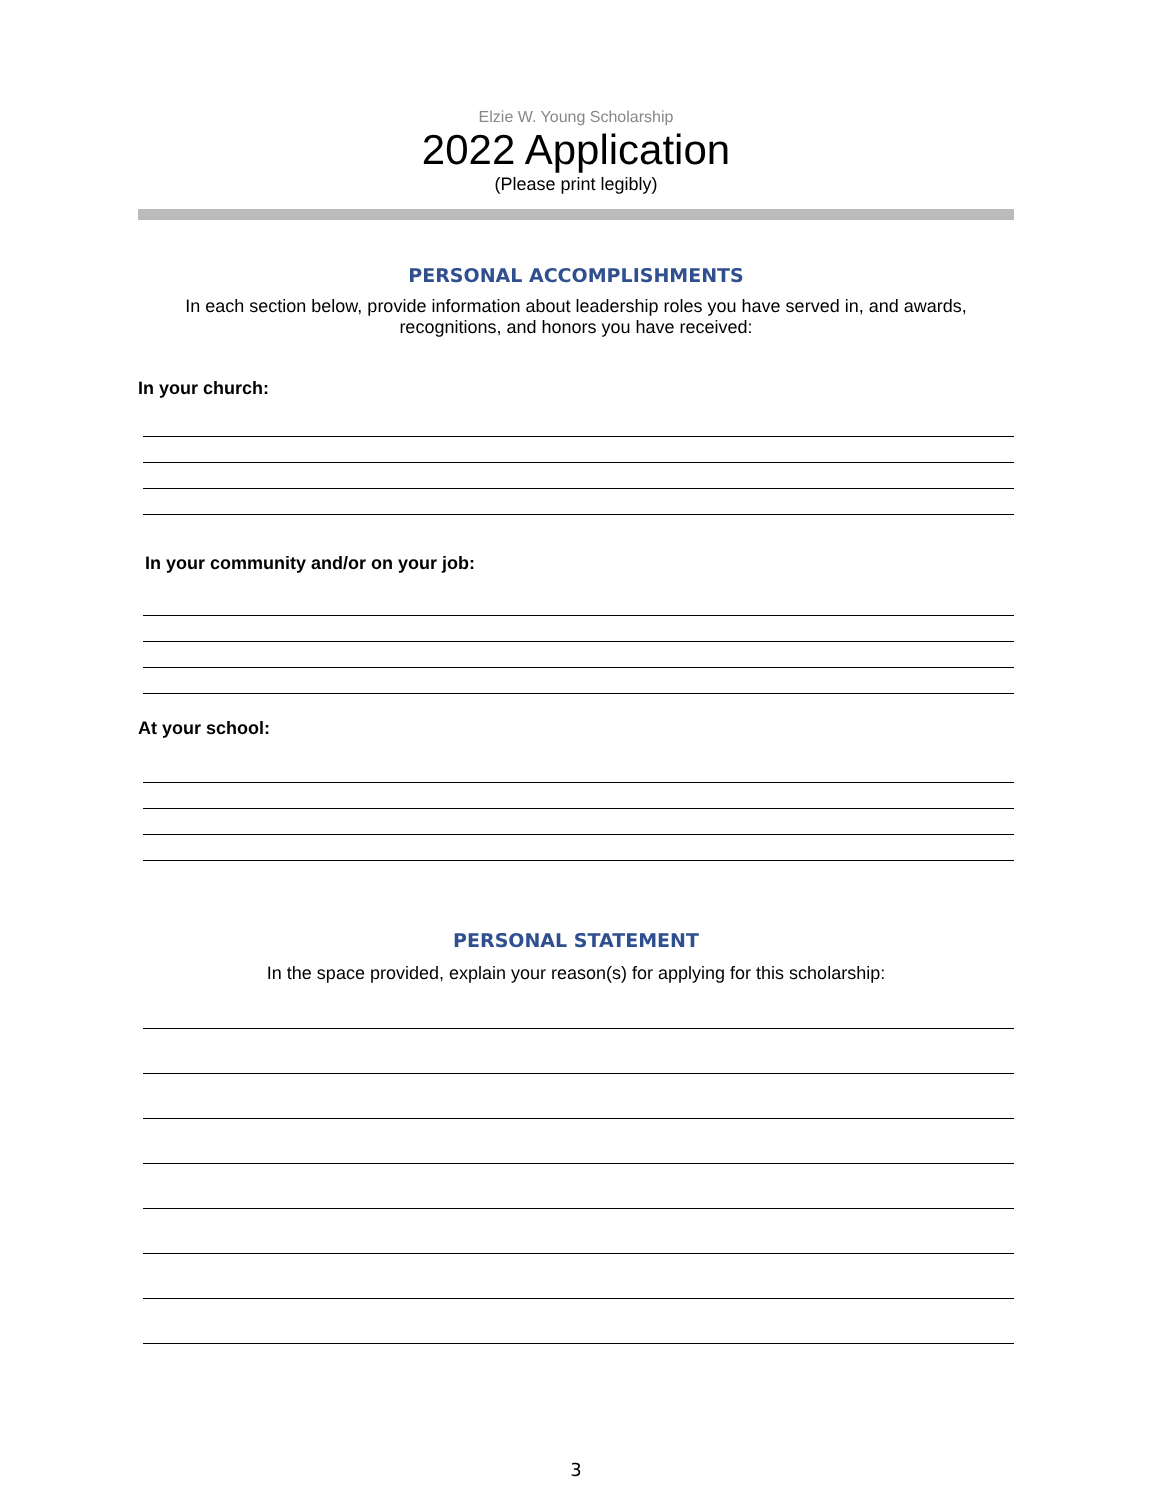Elzie W. Young Scholarship
2022 Application
(Please print legibly)
PERSONAL ACCOMPLISHMENTS
In each section below, provide information about leadership roles you have served in, and awards, recognitions, and honors you have received:
In your church:
In your community and/or on your job:
At your school:
PERSONAL STATEMENT
In the space provided, explain your reason(s) for applying for this scholarship:
3